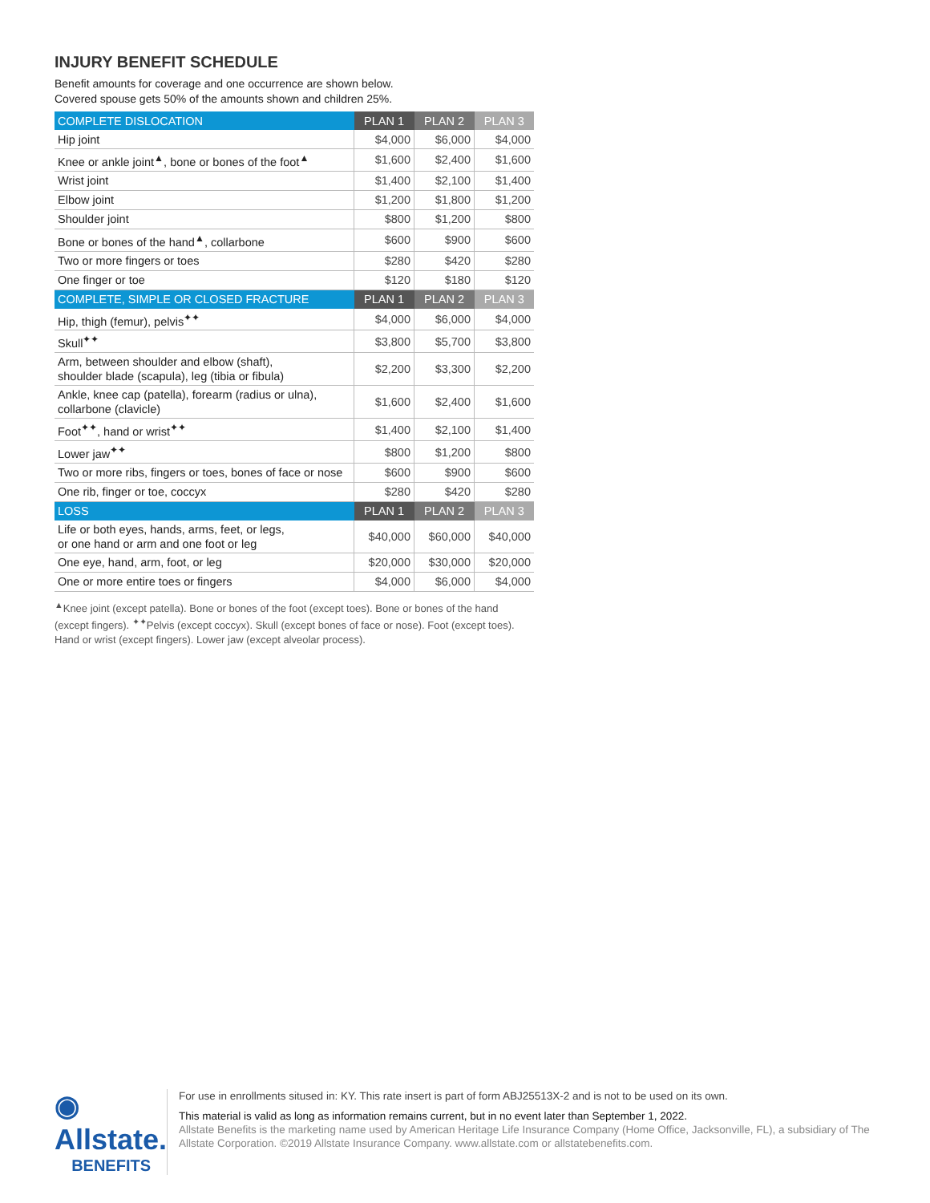INJURY BENEFIT SCHEDULE
Benefit amounts for coverage and one occurrence are shown below.
Covered spouse gets 50% of the amounts shown and children 25%.
| COMPLETE DISLOCATION | PLAN 1 | PLAN 2 | PLAN 3 |
| --- | --- | --- | --- |
| Hip joint | $4,000 | $6,000 | $4,000 |
| Knee or ankle joint<sup>▲</sup>, bone or bones of the foot<sup>▲</sup> | $1,600 | $2,400 | $1,600 |
| Wrist joint | $1,400 | $2,100 | $1,400 |
| Elbow joint | $1,200 | $1,800 | $1,200 |
| Shoulder joint | $800 | $1,200 | $800 |
| Bone or bones of the hand<sup>▲</sup>, collarbone | $600 | $900 | $600 |
| Two or more fingers or toes | $280 | $420 | $280 |
| One finger or toe | $120 | $180 | $120 |
| COMPLETE, SIMPLE OR CLOSED FRACTURE | PLAN 1 | PLAN 2 | PLAN 3 |
| Hip, thigh (femur), pelvis<sup>✦✦</sup> | $4,000 | $6,000 | $4,000 |
| Skull<sup>✦✦</sup> | $3,800 | $5,700 | $3,800 |
| Arm, between shoulder and elbow (shaft), shoulder blade (scapula), leg (tibia or fibula) | $2,200 | $3,300 | $2,200 |
| Ankle, knee cap (patella), forearm (radius or ulna), collarbone (clavicle) | $1,600 | $2,400 | $1,600 |
| Foot<sup>✦✦</sup>, hand or wrist<sup>✦✦</sup> | $1,400 | $2,100 | $1,400 |
| Lower jaw<sup>✦✦</sup> | $800 | $1,200 | $800 |
| Two or more ribs, fingers or toes, bones of face or nose | $600 | $900 | $600 |
| One rib, finger or toe, coccyx | $280 | $420 | $280 |
| LOSS | PLAN 1 | PLAN 2 | PLAN 3 |
| Life or both eyes, hands, arms, feet, or legs, or one hand or arm and one foot or leg | $40,000 | $60,000 | $40,000 |
| One eye, hand, arm, foot, or leg | $20,000 | $30,000 | $20,000 |
| One or more entire toes or fingers | $4,000 | $6,000 | $4,000 |
<sup>▲</sup>Knee joint (except patella). Bone or bones of the foot (except toes). Bone or bones of the hand (except fingers). <sup>✦✦</sup>Pelvis (except coccyx). Skull (except bones of face or nose). Foot (except toes). Hand or wrist (except fingers). Lower jaw (except alveolar process).
◉ Allstate.
BENEFITS
For use in enrollments sitused in: KY. This rate insert is part of form ABJ25513X-2 and is not to be used on its own.
This material is valid as long as information remains current, but in no event later than September 1, 2022.
Allstate Benefits is the marketing name used by American Heritage Life Insurance Company (Home Office, Jacksonville, FL), a subsidiary of The Allstate Corporation. ©2019 Allstate Insurance Company. www.allstate.com or allstatebenefits.com.